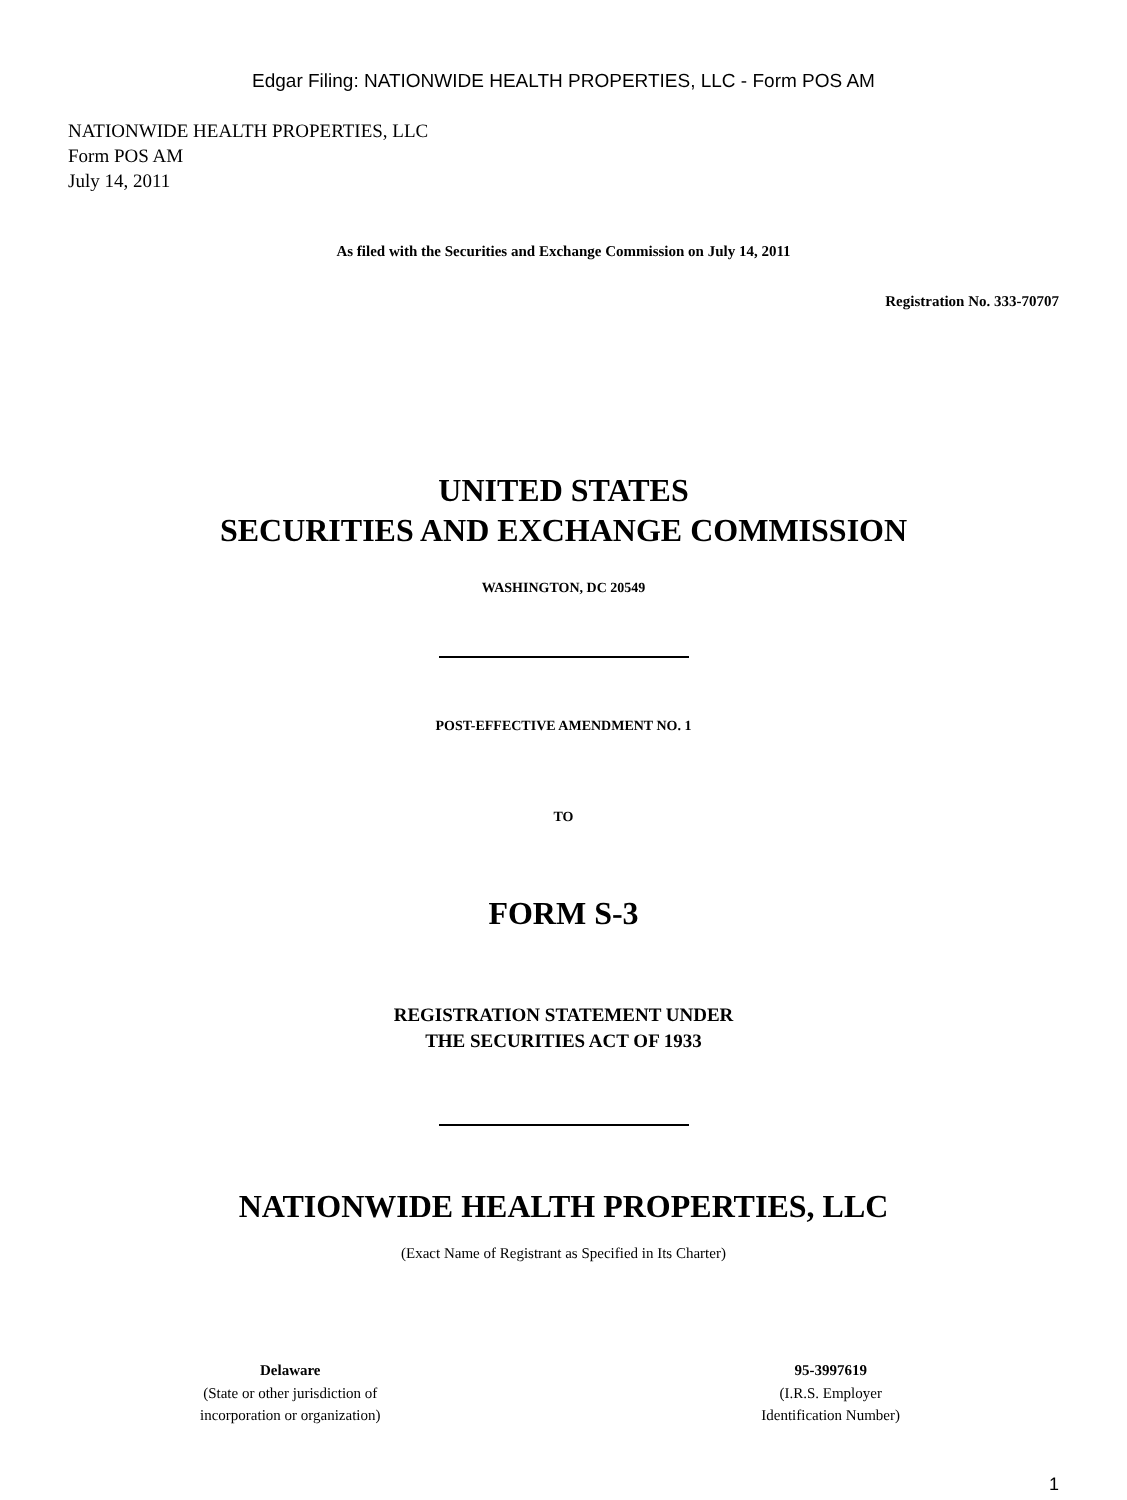Edgar Filing: NATIONWIDE HEALTH PROPERTIES, LLC - Form POS AM
NATIONWIDE HEALTH PROPERTIES, LLC
Form POS AM
July 14, 2011
As filed with the Securities and Exchange Commission on July 14, 2011
Registration No. 333-70707
UNITED STATES
SECURITIES AND EXCHANGE COMMISSION
WASHINGTON, DC 20549
POST-EFFECTIVE AMENDMENT NO. 1
TO
FORM S-3
REGISTRATION STATEMENT UNDER
THE SECURITIES ACT OF 1933
NATIONWIDE HEALTH PROPERTIES, LLC
(Exact Name of Registrant as Specified in Its Charter)
Delaware
(State or other jurisdiction of
incorporation or organization)
95-3997619
(I.R.S. Employer
Identification Number)
1